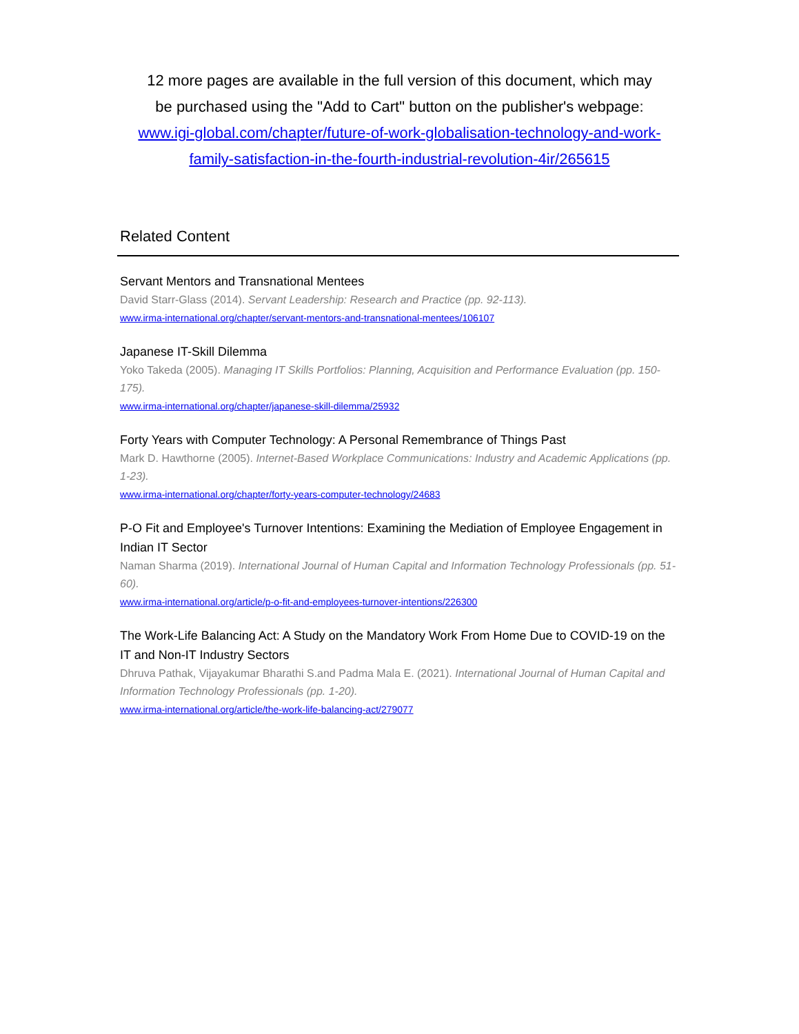12 more pages are available in the full version of this document, which may be purchased using the "Add to Cart" button on the publisher's webpage: www.igi-global.com/chapter/future-of-work-globalisation-technology-and-work-family-satisfaction-in-the-fourth-industrial-revolution-4ir/265615
Related Content
Servant Mentors and Transnational Mentees
David Starr-Glass (2014). Servant Leadership: Research and Practice (pp. 92-113).
www.irma-international.org/chapter/servant-mentors-and-transnational-mentees/106107
Japanese IT-Skill Dilemma
Yoko Takeda (2005). Managing IT Skills Portfolios: Planning, Acquisition and Performance Evaluation (pp. 150-175).
www.irma-international.org/chapter/japanese-skill-dilemma/25932
Forty Years with Computer Technology: A Personal Remembrance of Things Past
Mark D. Hawthorne (2005). Internet-Based Workplace Communications: Industry and Academic Applications (pp. 1-23).
www.irma-international.org/chapter/forty-years-computer-technology/24683
P-O Fit and Employee's Turnover Intentions: Examining the Mediation of Employee Engagement in Indian IT Sector
Naman Sharma (2019). International Journal of Human Capital and Information Technology Professionals (pp. 51-60).
www.irma-international.org/article/p-o-fit-and-employees-turnover-intentions/226300
The Work-Life Balancing Act: A Study on the Mandatory Work From Home Due to COVID-19 on the IT and Non-IT Industry Sectors
Dhruva Pathak, Vijayakumar Bharathi S.and Padma Mala E. (2021). International Journal of Human Capital and Information Technology Professionals (pp. 1-20).
www.irma-international.org/article/the-work-life-balancing-act/279077